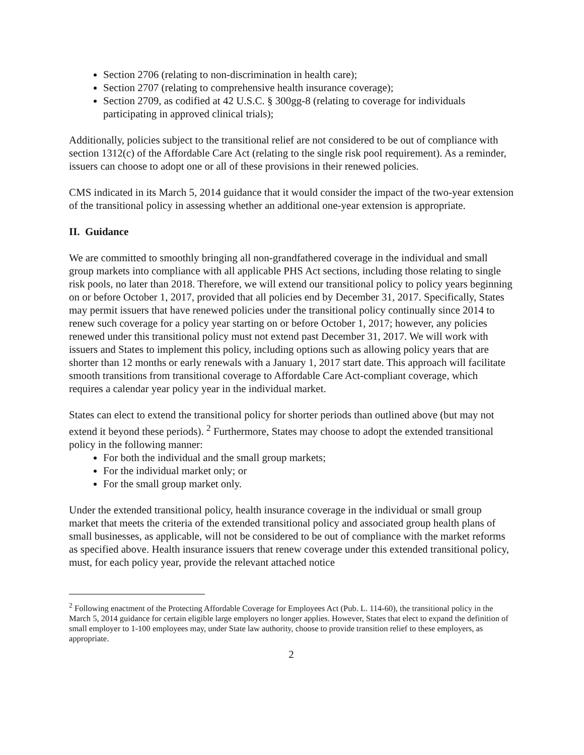Section 2706 (relating to non-discrimination in health care);
Section 2707 (relating to comprehensive health insurance coverage);
Section 2709, as codified at 42 U.S.C. § 300gg-8 (relating to coverage for individuals participating in approved clinical trials);
Additionally, policies subject to the transitional relief are not considered to be out of compliance with section 1312(c) of the Affordable Care Act (relating to the single risk pool requirement). As a reminder, issuers can choose to adopt one or all of these provisions in their renewed policies.
CMS indicated in its March 5, 2014 guidance that it would consider the impact of the two-year extension of the transitional policy in assessing whether an additional one-year extension is appropriate.
II. Guidance
We are committed to smoothly bringing all non-grandfathered coverage in the individual and small group markets into compliance with all applicable PHS Act sections, including those relating to single risk pools, no later than 2018. Therefore, we will extend our transitional policy to policy years beginning on or before October 1, 2017, provided that all policies end by December 31, 2017. Specifically, States may permit issuers that have renewed policies under the transitional policy continually since 2014 to renew such coverage for a policy year starting on or before October 1, 2017; however, any policies renewed under this transitional policy must not extend past December 31, 2017. We will work with issuers and States to implement this policy, including options such as allowing policy years that are shorter than 12 months or early renewals with a January 1, 2017 start date. This approach will facilitate smooth transitions from transitional coverage to Affordable Care Act-compliant coverage, which requires a calendar year policy year in the individual market.
States can elect to extend the transitional policy for shorter periods than outlined above (but may not extend it beyond these periods). <sup>2</sup> Furthermore, States may choose to adopt the extended transitional policy in the following manner:
For both the individual and the small group markets;
For the individual market only; or
For the small group market only.
Under the extended transitional policy, health insurance coverage in the individual or small group market that meets the criteria of the extended transitional policy and associated group health plans of small businesses, as applicable, will not be considered to be out of compliance with the market reforms as specified above. Health insurance issuers that renew coverage under this extended transitional policy, must, for each policy year, provide the relevant attached notice
<sup>2</sup> Following enactment of the Protecting Affordable Coverage for Employees Act (Pub. L. 114-60), the transitional policy in the March 5, 2014 guidance for certain eligible large employers no longer applies. However, States that elect to expand the definition of small employer to 1-100 employees may, under State law authority, choose to provide transition relief to these employers, as appropriate.
2